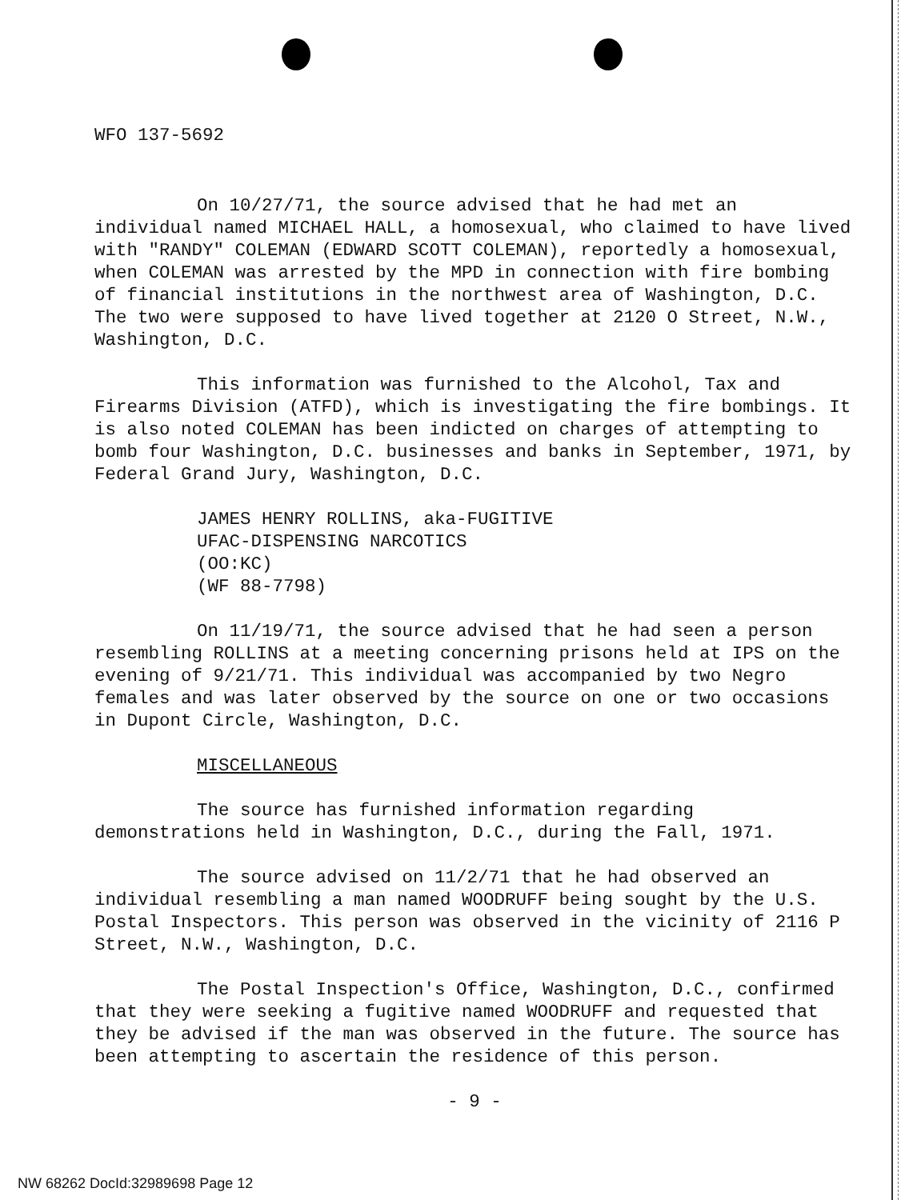WFO 137-5692
On 10/27/71, the source advised that he had met an individual named MICHAEL HALL, a homosexual, who claimed to have lived with "RANDY" COLEMAN (EDWARD SCOTT COLEMAN), reportedly a homosexual, when COLEMAN was arrested by the MPD in connection with fire bombing of financial institutions in the northwest area of Washington, D.C. The two were supposed to have lived together at 2120 O Street, N.W., Washington, D.C.
This information was furnished to the Alcohol, Tax and Firearms Division (ATFD), which is investigating the fire bombings. It is also noted COLEMAN has been indicted on charges of attempting to bomb four Washington, D.C. businesses and banks in September, 1971, by Federal Grand Jury, Washington, D.C.
JAMES HENRY ROLLINS, aka-FUGITIVE
UFAC-DISPENSING NARCOTICS
(OO:KC)
(WF 88-7798)
On 11/19/71, the source advised that he had seen a person resembling ROLLINS at a meeting concerning prisons held at IPS on the evening of 9/21/71. This individual was accompanied by two Negro females and was later observed by the source on one or two occasions in Dupont Circle, Washington, D.C.
MISCELLANEOUS
The source has furnished information regarding demonstrations held in Washington, D.C., during the Fall, 1971.
The source advised on 11/2/71 that he had observed an individual resembling a man named WOODRUFF being sought by the U.S. Postal Inspectors. This person was observed in the vicinity of 2116 P Street, N.W., Washington, D.C.
The Postal Inspection's Office, Washington, D.C., confirmed that they were seeking a fugitive named WOODRUFF and requested that they be advised if the man was observed in the future. The source has been attempting to ascertain the residence of this person.
- 9 -
NW 68262 DocId:32989698 Page 12